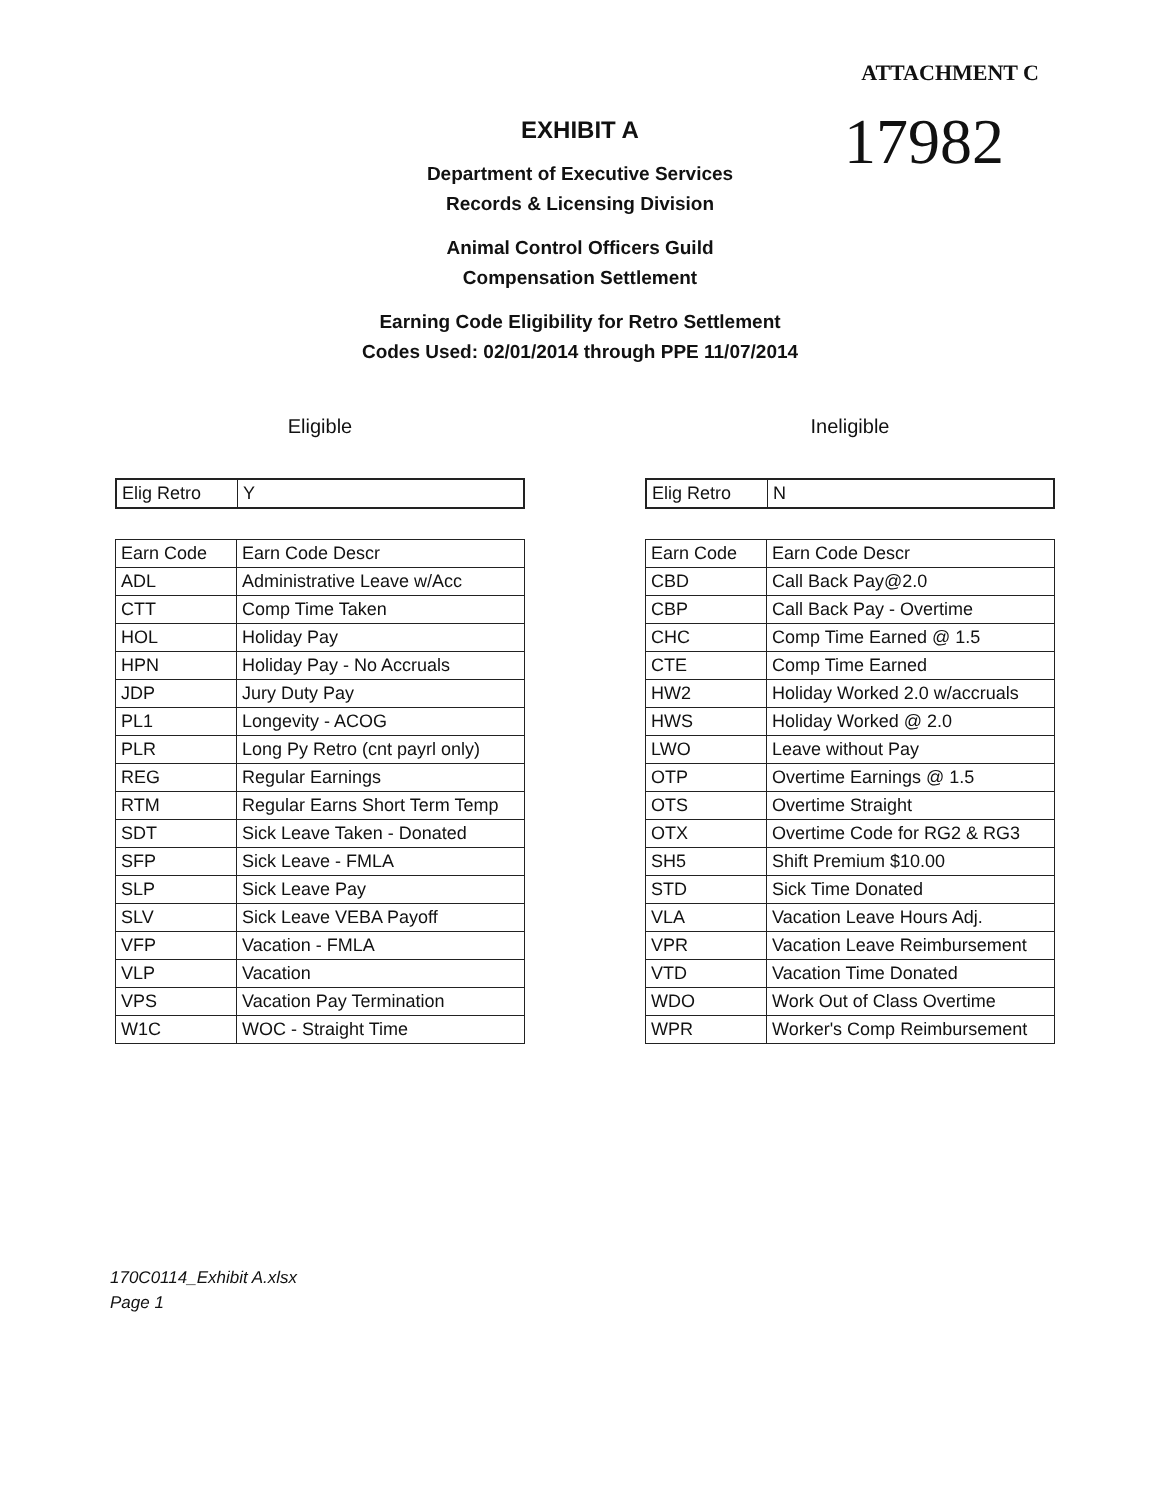ATTACHMENT C
17982
EXHIBIT A
Department of Executive Services
Records & Licensing Division
Animal Control Officers Guild
Compensation Settlement
Earning Code Eligibility for Retro Settlement
Codes Used: 02/01/2014 through PPE 11/07/2014
Eligible
| Elig Retro | Y |
| Earn Code | Earn Code Descr |
| --- | --- |
| ADL | Administrative Leave w/Acc |
| CTT | Comp Time Taken |
| HOL | Holiday Pay |
| HPN | Holiday Pay - No Accruals |
| JDP | Jury Duty Pay |
| PL1 | Longevity - ACOG |
| PLR | Long Py Retro (cnt payrl only) |
| REG | Regular Earnings |
| RTM | Regular Earns Short Term Temp |
| SDT | Sick Leave Taken - Donated |
| SFP | Sick Leave - FMLA |
| SLP | Sick Leave Pay |
| SLV | Sick Leave VEBA Payoff |
| VFP | Vacation - FMLA |
| VLP | Vacation |
| VPS | Vacation Pay Termination |
| W1C | WOC - Straight Time |
Ineligible
| Elig Retro | N |
| Earn Code | Earn Code Descr |
| --- | --- |
| CBD | Call Back Pay@2.0 |
| CBP | Call Back Pay - Overtime |
| CHC | Comp Time Earned @ 1.5 |
| CTE | Comp Time Earned |
| HW2 | Holiday Worked 2.0 w/accruals |
| HWS | Holiday Worked @ 2.0 |
| LWO | Leave without Pay |
| OTP | Overtime Earnings @ 1.5 |
| OTS | Overtime Straight |
| OTX | Overtime Code for RG2 & RG3 |
| SH5 | Shift Premium $10.00 |
| STD | Sick Time Donated |
| VLA | Vacation Leave Hours Adj. |
| VPR | Vacation Leave Reimbursement |
| VTD | Vacation Time Donated |
| WDO | Work Out of Class Overtime |
| WPR | Worker's Comp Reimbursement |
170C0114_Exhibit A.xlsx
Page 1